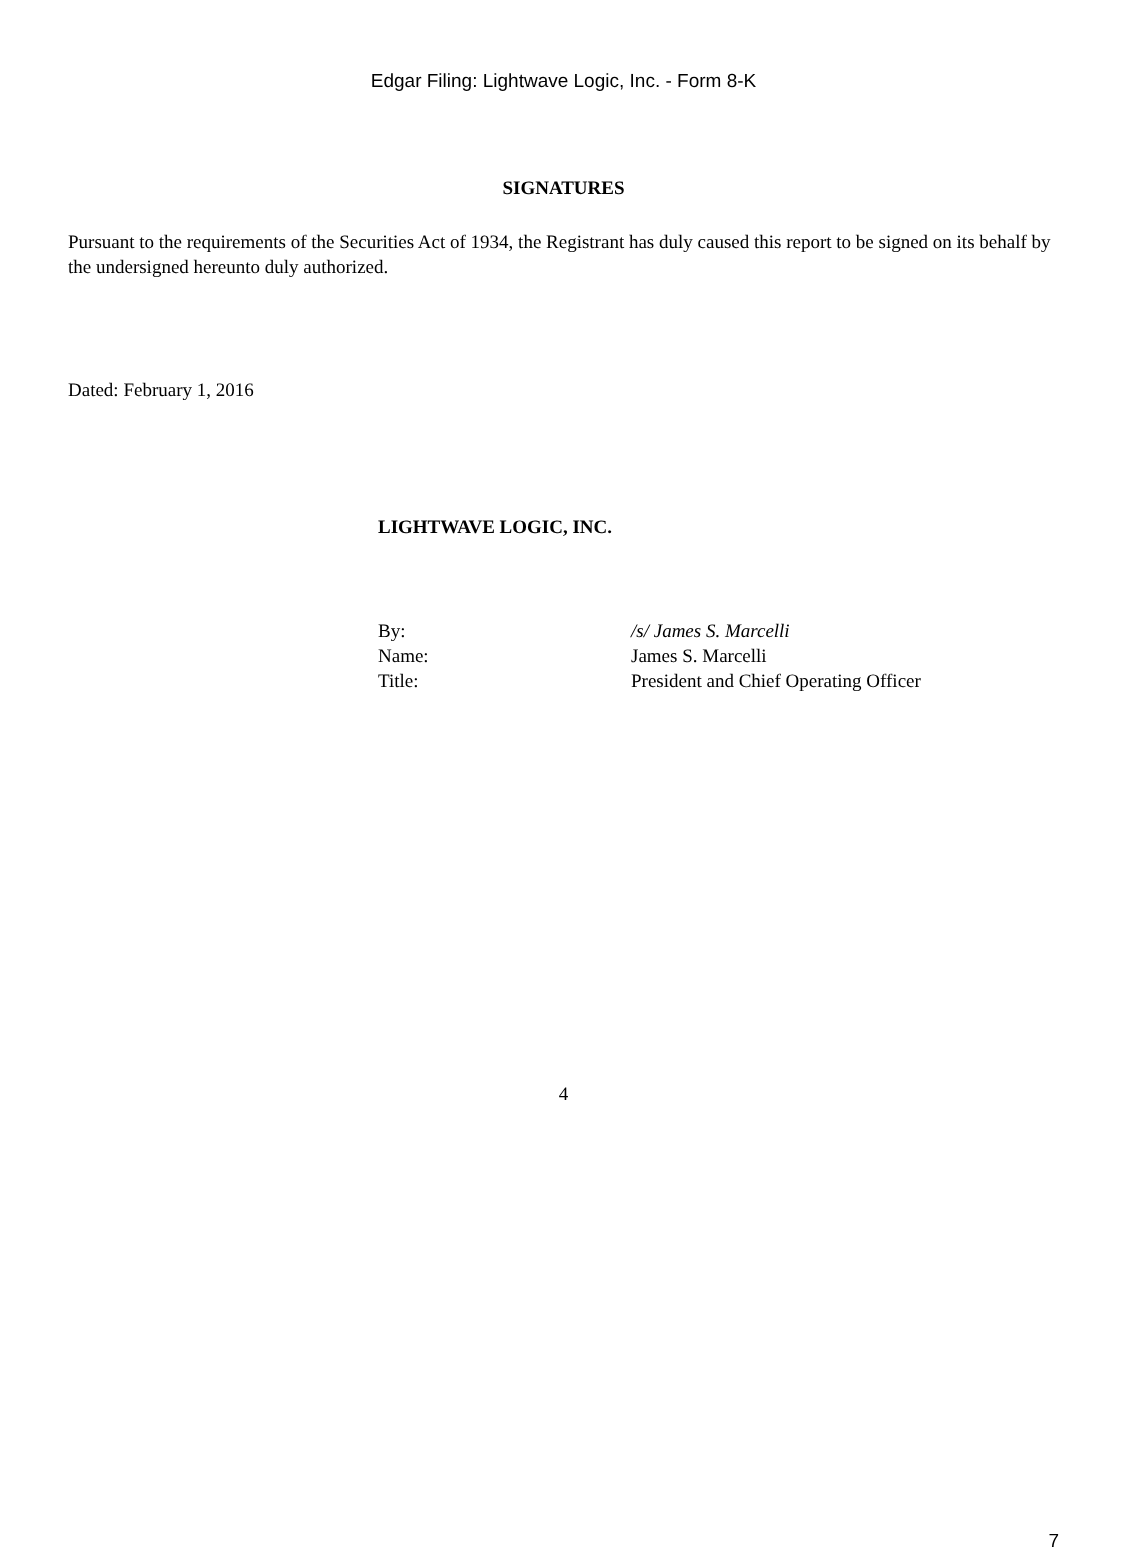Edgar Filing: Lightwave Logic, Inc. - Form 8-K
SIGNATURES
Pursuant to the requirements of the Securities Act of 1934, the Registrant has duly caused this report to be signed on its behalf by the undersigned hereunto duly authorized.
Dated: February 1, 2016
LIGHTWAVE LOGIC, INC.
| By: | /s/ James S. Marcelli |
| Name: | James S. Marcelli |
| Title: | President and Chief Operating Officer |
4
7